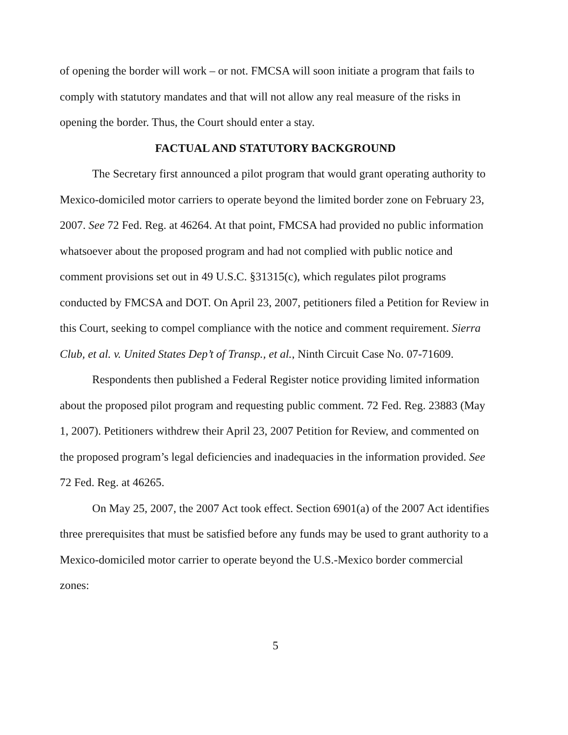of opening the border will work – or not. FMCSA will soon initiate a program that fails to comply with statutory mandates and that will not allow any real measure of the risks in opening the border. Thus, the Court should enter a stay.
FACTUAL AND STATUTORY BACKGROUND
The Secretary first announced a pilot program that would grant operating authority to Mexico-domiciled motor carriers to operate beyond the limited border zone on February 23, 2007. See 72 Fed. Reg. at 46264. At that point, FMCSA had provided no public information whatsoever about the proposed program and had not complied with public notice and comment provisions set out in 49 U.S.C. §31315(c), which regulates pilot programs conducted by FMCSA and DOT. On April 23, 2007, petitioners filed a Petition for Review in this Court, seeking to compel compliance with the notice and comment requirement. Sierra Club, et al. v. United States Dep’t of Transp., et al., Ninth Circuit Case No. 07-71609.
Respondents then published a Federal Register notice providing limited information about the proposed pilot program and requesting public comment. 72 Fed. Reg. 23883 (May 1, 2007). Petitioners withdrew their April 23, 2007 Petition for Review, and commented on the proposed program’s legal deficiencies and inadequacies in the information provided. See 72 Fed. Reg. at 46265.
On May 25, 2007, the 2007 Act took effect. Section 6901(a) of the 2007 Act identifies three prerequisites that must be satisfied before any funds may be used to grant authority to a Mexico-domiciled motor carrier to operate beyond the U.S.-Mexico border commercial zones:
5